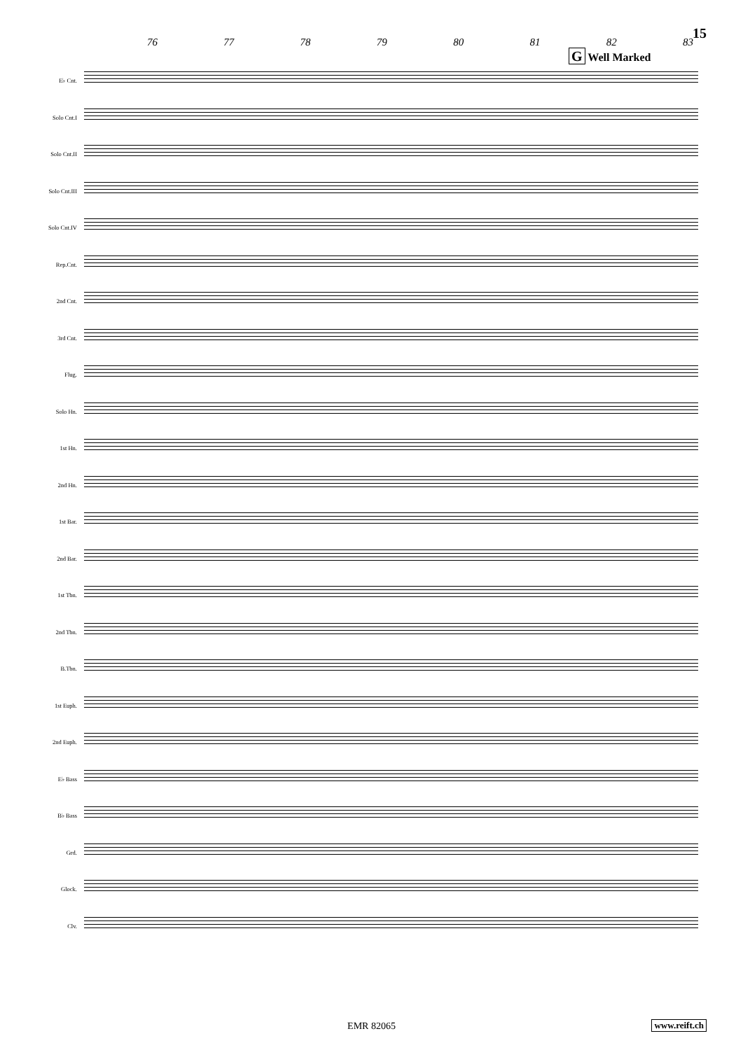15
76 77 78 79 80 81 82 83
G Well Marked
E♭ Cnt.
Solo Cnt.I
Solo Cnt.II
Solo Cnt.III
Solo Cnt.IV
Rep.Cnt.
2nd Cnt.
3rd Cnt.
Flug.
Solo Hn.
1st Hn.
2nd Hn.
1st Bar.
2nd Bar.
1st Tbn.
2nd Tbn.
B.Tbn.
1st Euph.
2nd Euph.
E♭ Bass
B♭ Bass
Grd.
Glock.
Clv.
EMR 82065 www.reift.ch